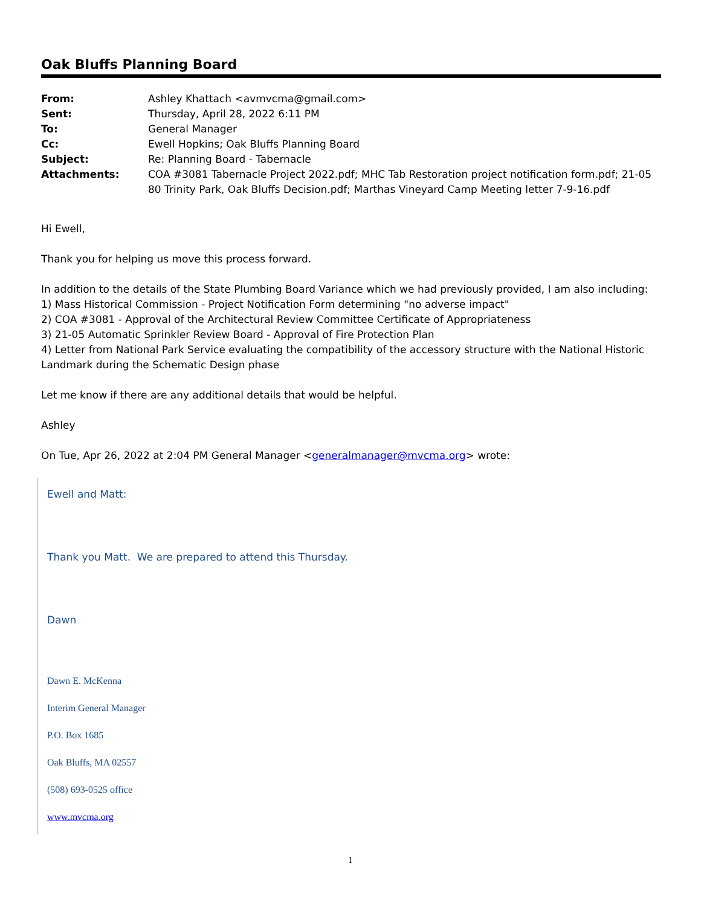Oak Bluffs Planning Board
| From: | Ashley Khattach <avmvcma@gmail.com> |
| Sent: | Thursday, April 28, 2022 6:11 PM |
| To: | General Manager |
| Cc: | Ewell Hopkins; Oak Bluffs Planning Board |
| Subject: | Re: Planning Board - Tabernacle |
| Attachments: | COA #3081 Tabernacle Project 2022.pdf; MHC Tab Restoration project notification form.pdf; 21-05 80 Trinity Park, Oak Bluffs Decision.pdf; Marthas Vineyard Camp Meeting letter 7-9-16.pdf |
Hi Ewell,
Thank you for helping us move this process forward.
In addition to the details of the State Plumbing Board Variance which we had previously provided, I am also including:
1) Mass Historical Commission - Project Notification Form determining "no adverse impact"
2) COA #3081 - Approval of the Architectural Review Committee Certificate of Appropriateness
3) 21-05 Automatic Sprinkler Review Board - Approval of Fire Protection Plan
4) Letter from National Park Service evaluating the compatibility of the accessory structure with the National Historic Landmark during the Schematic Design phase
Let me know if there are any additional details that would be helpful.
Ashley
On Tue, Apr 26, 2022 at 2:04 PM General Manager <generalmanager@mvcma.org> wrote:
Ewell and Matt:
Thank you Matt. We are prepared to attend this Thursday.
Dawn
Dawn E. McKenna
Interim General Manager
P.O. Box 1685
Oak Bluffs, MA 02557
(508) 693-0525 office
www.mvcma.org
1